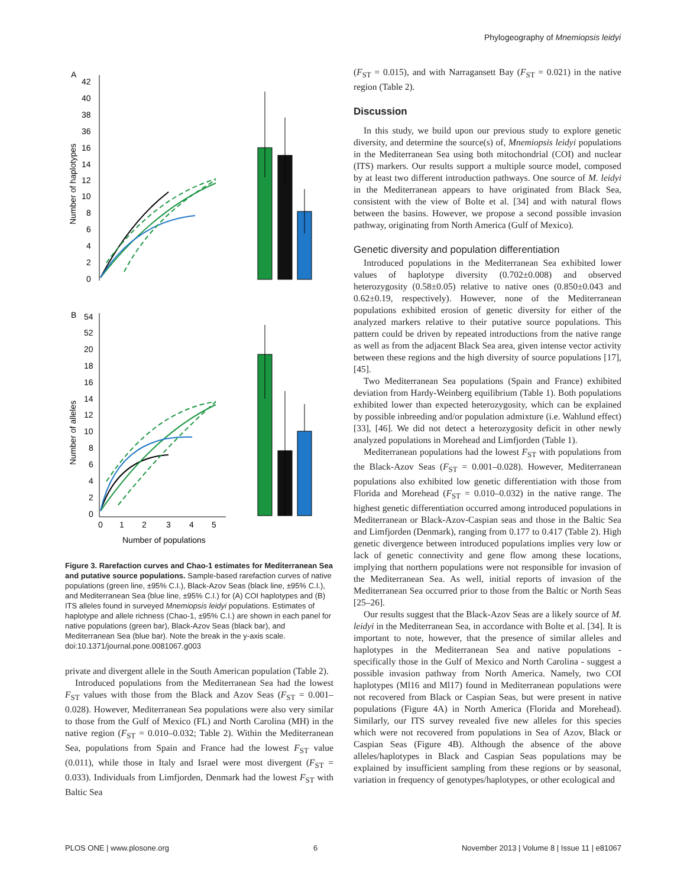Phylogeography of Mnemiopsis leidyi
A
42
40
38
36
16
14
12
10
8
6
4
2
0
Number of haplotypes
B
54
52
20
18
16
14
12
10
8
6
4
2
0
Number of alleles
0
1
2
3
4
5
Number of populations
Figure 3. Rarefaction curves and Chao-1 estimates for Mediterranean Sea and putative source populations. Sample-based rarefaction curves of native populations (green line, ±95% C.I.), Black-Azov Seas (black line, ±95% C.I.), and Mediterranean Sea (blue line, ±95% C.I.) for (A) COI haplotypes and (B) ITS alleles found in surveyed Mnemiopsis leidyi populations. Estimates of haplotype and allele richness (Chao-1, ±95% C.I.) are shown in each panel for native populations (green bar), Black-Azov Seas (black bar), and Mediterranean Sea (blue bar). Note the break in the y-axis scale.
doi:10.1371/journal.pone.0081067.g003
private and divergent allele in the South American population (Table 2).
Introduced populations from the Mediterranean Sea had the lowest F<sub>ST</sub> values with those from the Black and Azov Seas (F<sub>ST</sub> = 0.001–0.028). However, Mediterranean Sea populations were also very similar to those from the Gulf of Mexico (FL) and North Carolina (MH) in the native region (F<sub>ST</sub> = 0.010–0.032; Table 2). Within the Mediterranean Sea, populations from Spain and France had the lowest F<sub>ST</sub> value (0.011), while those in Italy and Israel were most divergent (F<sub>ST</sub> = 0.033). Individuals from Limfjorden, Denmark had the lowest F<sub>ST</sub> with Baltic Sea
(F<sub>ST</sub> = 0.015), and with Narragansett Bay (F<sub>ST</sub> = 0.021) in the native region (Table 2).
Discussion
In this study, we build upon our previous study to explore genetic diversity, and determine the source(s) of, Mnemiopsis leidyi populations in the Mediterranean Sea using both mitochondrial (COI) and nuclear (ITS) markers. Our results support a multiple source model, composed by at least two different introduction pathways. One source of M. leidyi in the Mediterranean appears to have originated from Black Sea, consistent with the view of Bolte et al. [34] and with natural flows between the basins. However, we propose a second possible invasion pathway, originating from North America (Gulf of Mexico).
Genetic diversity and population differentiation
Introduced populations in the Mediterranean Sea exhibited lower values of haplotype diversity (0.702±0.008) and observed heterozygosity (0.58±0.05) relative to native ones (0.850±0.043 and 0.62±0.19, respectively). However, none of the Mediterranean populations exhibited erosion of genetic diversity for either of the analyzed markers relative to their putative source populations. This pattern could be driven by repeated introductions from the native range as well as from the adjacent Black Sea area, given intense vector activity between these regions and the high diversity of source populations [17], [45].
Two Mediterranean Sea populations (Spain and France) exhibited deviation from Hardy-Weinberg equilibrium (Table 1). Both populations exhibited lower than expected heterozygosity, which can be explained by possible inbreeding and/or population admixture (i.e. Wahlund effect) [33], [46]. We did not detect a heterozygosity deficit in other newly analyzed populations in Morehead and Limfjorden (Table 1).
Mediterranean populations had the lowest F<sub>ST</sub> with populations from the Black-Azov Seas (F<sub>ST</sub> = 0.001–0.028). However, Mediterranean populations also exhibited low genetic differentiation with those from Florida and Morehead (F<sub>ST</sub> = 0.010–0.032) in the native range. The highest genetic differentiation occurred among introduced populations in Mediterranean or Black-Azov-Caspian seas and those in the Baltic Sea and Limfjorden (Denmark), ranging from 0.177 to 0.417 (Table 2). High genetic divergence between introduced populations implies very low or lack of genetic connectivity and gene flow among these locations, implying that northern populations were not responsible for invasion of the Mediterranean Sea. As well, initial reports of invasion of the Mediterranean Sea occurred prior to those from the Baltic or North Seas [25–26].
Our results suggest that the Black-Azov Seas are a likely source of M. leidyi in the Mediterranean Sea, in accordance with Bolte et al. [34]. It is important to note, however, that the presence of similar alleles and haplotypes in the Mediterranean Sea and native populations - specifically those in the Gulf of Mexico and North Carolina - suggest a possible invasion pathway from North America. Namely, two COI haplotypes (Ml16 and Ml17) found in Mediterranean populations were not recovered from Black or Caspian Seas, but were present in native populations (Figure 4A) in North America (Florida and Morehead). Similarly, our ITS survey revealed five new alleles for this species which were not recovered from populations in Sea of Azov, Black or Caspian Seas (Figure 4B). Although the absence of the above alleles/haplotypes in Black and Caspian Seas populations may be explained by insufficient sampling from these regions or by seasonal, variation in frequency of genotypes/haplotypes, or other ecological and
PLOS ONE | www.plosone.org 6 November 2013 | Volume 8 | Issue 11 | e81067